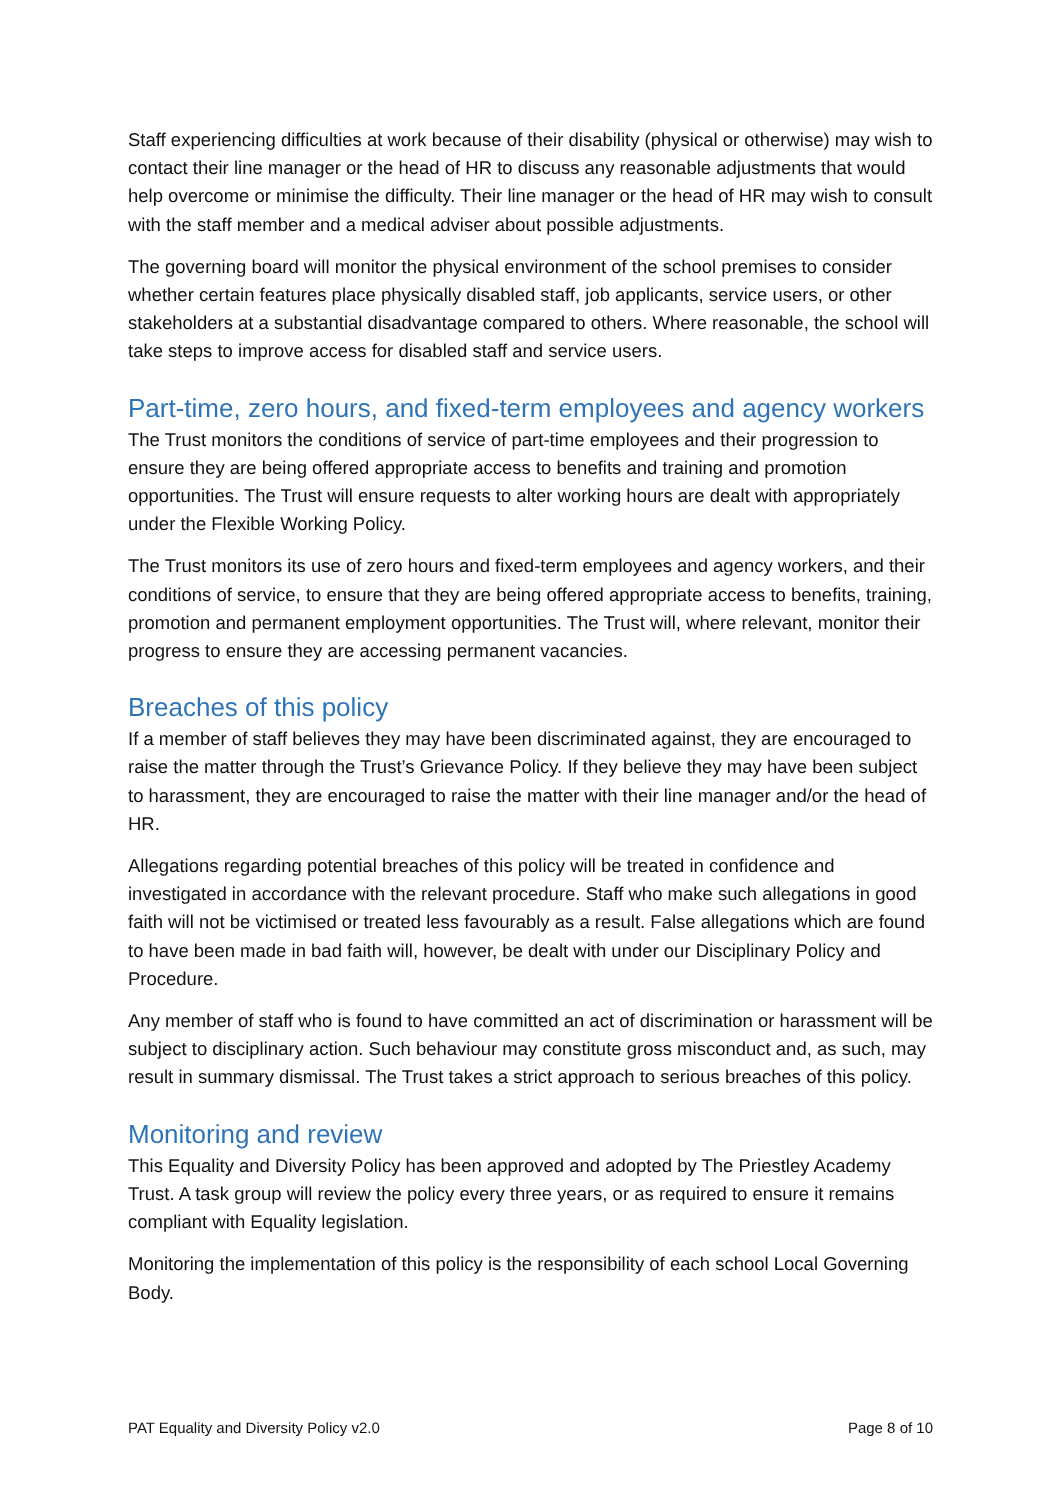Staff experiencing difficulties at work because of their disability (physical or otherwise) may wish to contact their line manager or the head of HR to discuss any reasonable adjustments that would help overcome or minimise the difficulty. Their line manager or the head of HR may wish to consult with the staff member and a medical adviser about possible adjustments.
The governing board will monitor the physical environment of the school premises to consider whether certain features place physically disabled staff, job applicants, service users, or other stakeholders at a substantial disadvantage compared to others. Where reasonable, the school will take steps to improve access for disabled staff and service users.
Part-time, zero hours, and fixed-term employees and agency workers
The Trust monitors the conditions of service of part-time employees and their progression to ensure they are being offered appropriate access to benefits and training and promotion opportunities. The Trust will ensure requests to alter working hours are dealt with appropriately under the Flexible Working Policy.
The Trust monitors its use of zero hours and fixed-term employees and agency workers, and their conditions of service, to ensure that they are being offered appropriate access to benefits, training, promotion and permanent employment opportunities. The Trust will, where relevant, monitor their progress to ensure they are accessing permanent vacancies.
Breaches of this policy
If a member of staff believes they may have been discriminated against, they are encouraged to raise the matter through the Trust’s Grievance Policy. If they believe they may have been subject to harassment, they are encouraged to raise the matter with their line manager and/or the head of HR.
Allegations regarding potential breaches of this policy will be treated in confidence and investigated in accordance with the relevant procedure. Staff who make such allegations in good faith will not be victimised or treated less favourably as a result. False allegations which are found to have been made in bad faith will, however, be dealt with under our Disciplinary Policy and Procedure.
Any member of staff who is found to have committed an act of discrimination or harassment will be subject to disciplinary action. Such behaviour may constitute gross misconduct and, as such, may result in summary dismissal. The Trust takes a strict approach to serious breaches of this policy.
Monitoring and review
This Equality and Diversity Policy has been approved and adopted by The Priestley Academy Trust. A task group will review the policy every three years, or as required to ensure it remains compliant with Equality legislation.
Monitoring the implementation of this policy is the responsibility of each school Local Governing Body.
PAT Equality and Diversity Policy v2.0 Page 8 of 10